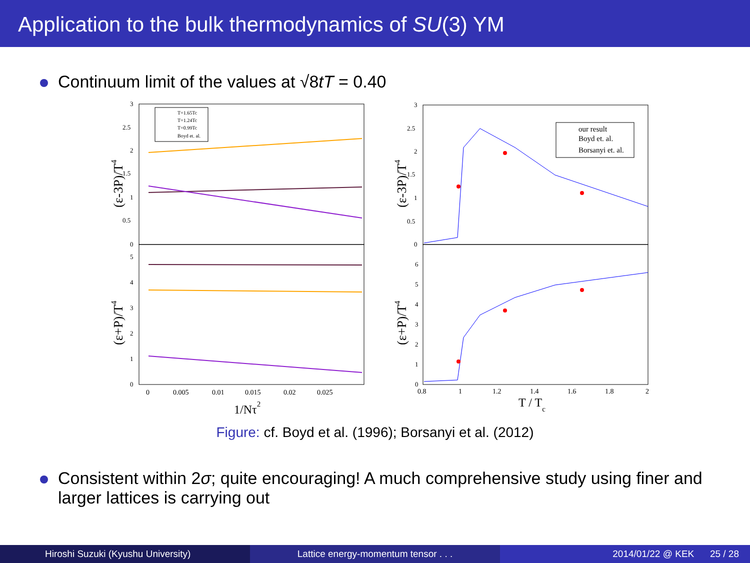Application to the bulk thermodynamics of SU(3) YM
Continuum limit of the values at √8tT = 0.40
3
2.5
2
1.5
1
0.5
0
5
4
3
2
1
0
0
0.005
0.01
0.015
0.02
0.025
1/Nτ2
(ε-3P)/T4
(ε+P)/T4
T=1.65Tc
T=1.24Tc
T=0.99Tc
Boyd et. al.
3
2.5
2
1.5
1
0.5
0
6
5
4
3
2
1
0
0.8
1
1.2
1.4
1.6
1.8
2
T / Tc
(ε-3P)/T4
(ε+P)/T4
our result
Boyd et. al.
Borsanyi et. al.
Figure: cf. Boyd et al. (1996); Borsanyi et al. (2012)
Consistent within 2σ; quite encouraging! A much comprehensive study using finer and larger lattices is carrying out
Hiroshi Suzuki (Kyushu University) Lattice energy-momentum tensor . . . 2014/01/22 @ KEK 25 / 28